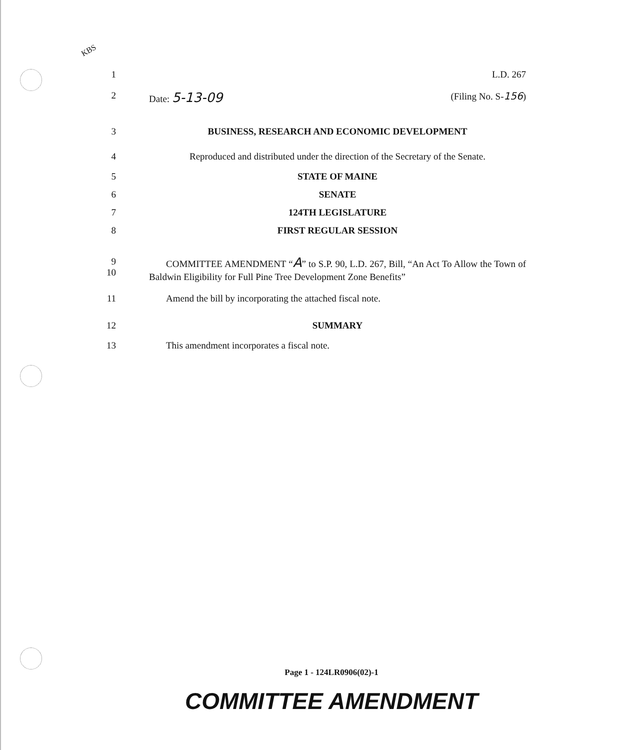KBS
1 L.D. 267
2 Date: 5-13-09 (Filing No. S-156)
3 BUSINESS, RESEARCH AND ECONOMIC DEVELOPMENT
4 Reproduced and distributed under the direction of the Secretary of the Senate.
5 STATE OF MAINE
6 SENATE
7 124TH LEGISLATURE
8 FIRST REGULAR SESSION
9
10
COMMITTEE AMENDMENT “A” to S.P. 90, L.D. 267, Bill, “An Act To Allow the Town of Baldwin Eligibility for Full Pine Tree Development Zone Benefits”
11 Amend the bill by incorporating the attached fiscal note.
12 SUMMARY
13 This amendment incorporates a fiscal note.
Page 1 - 124LR0906(02)-1
COMMITTEE AMENDMENT